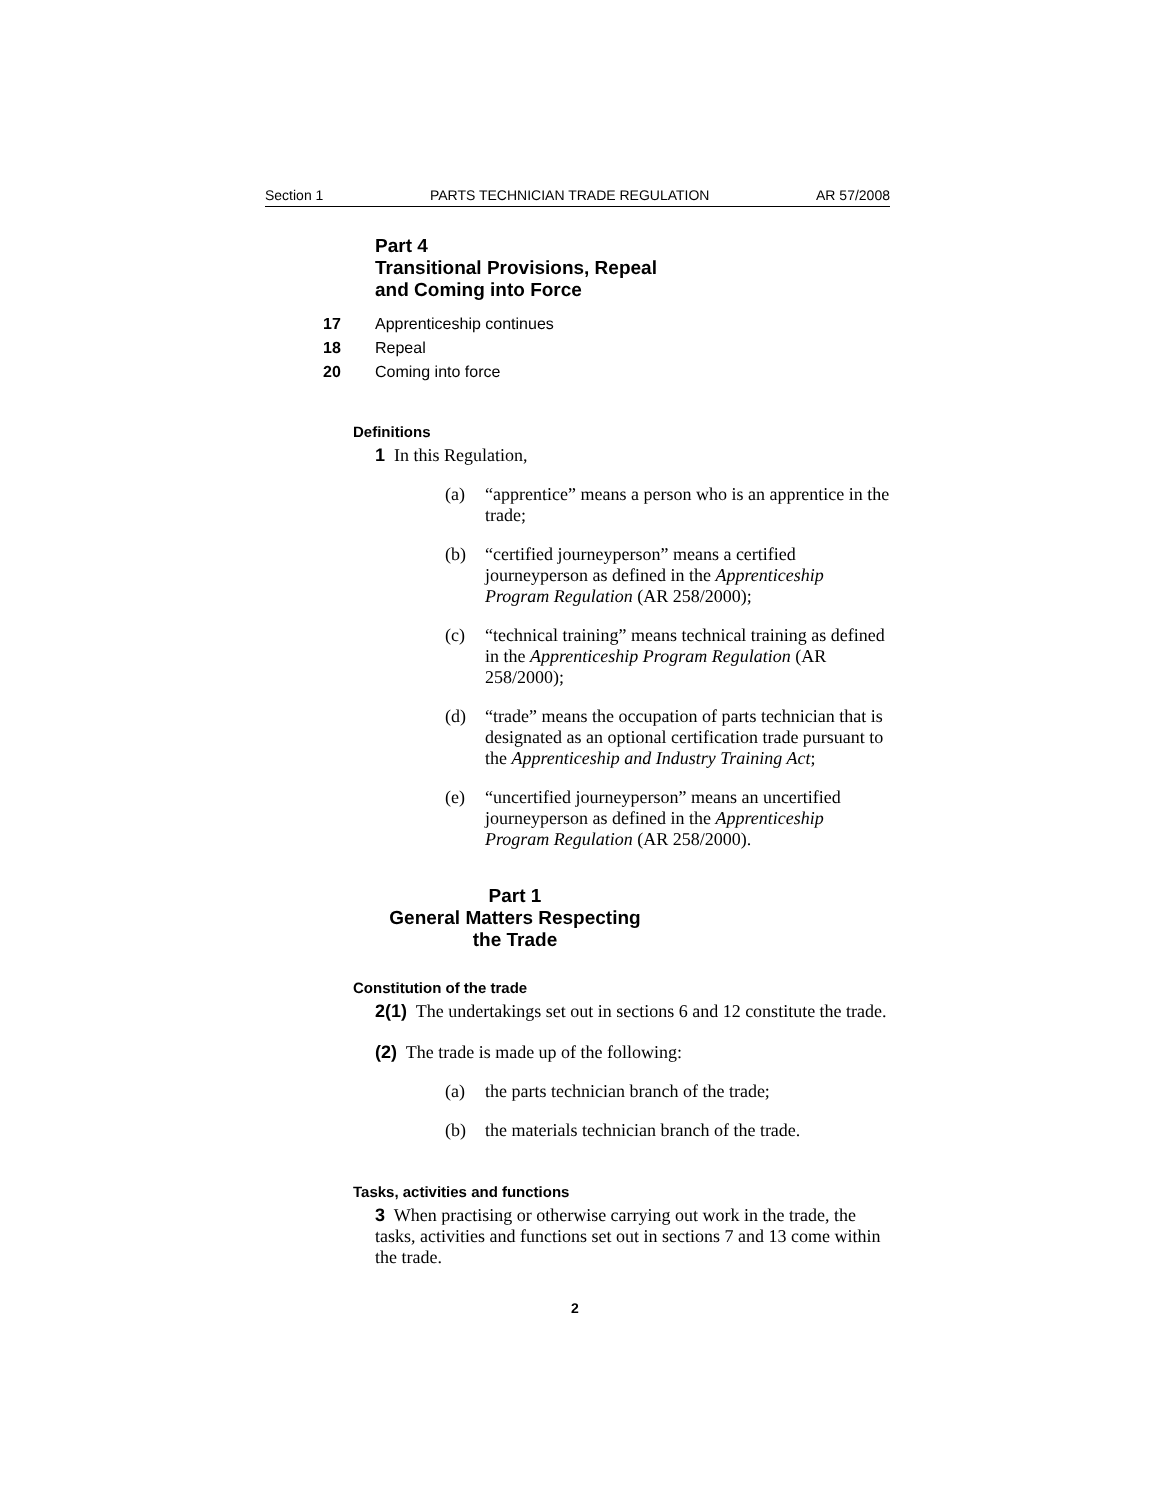Section 1 PARTS TECHNICIAN TRADE REGULATION AR 57/2008
Part 4
Transitional Provisions, Repeal
and Coming into Force
17 Apprenticeship continues
18 Repeal
20 Coming into force
Definitions
1 In this Regulation,
(a) “apprentice” means a person who is an apprentice in the trade;
(b) “certified journeyperson” means a certified journeyperson as defined in the Apprenticeship Program Regulation (AR 258/2000);
(c) “technical training” means technical training as defined in the Apprenticeship Program Regulation (AR 258/2000);
(d) “trade” means the occupation of parts technician that is designated as an optional certification trade pursuant to the Apprenticeship and Industry Training Act;
(e) “uncertified journeyperson” means an uncertified journeyperson as defined in the Apprenticeship Program Regulation (AR 258/2000).
Part 1
General Matters Respecting
the Trade
Constitution of the trade
2(1) The undertakings set out in sections 6 and 12 constitute the trade.
(2) The trade is made up of the following:
(a) the parts technician branch of the trade;
(b) the materials technician branch of the trade.
Tasks, activities and functions
3 When practising or otherwise carrying out work in the trade, the tasks, activities and functions set out in sections 7 and 13 come within the trade.
2